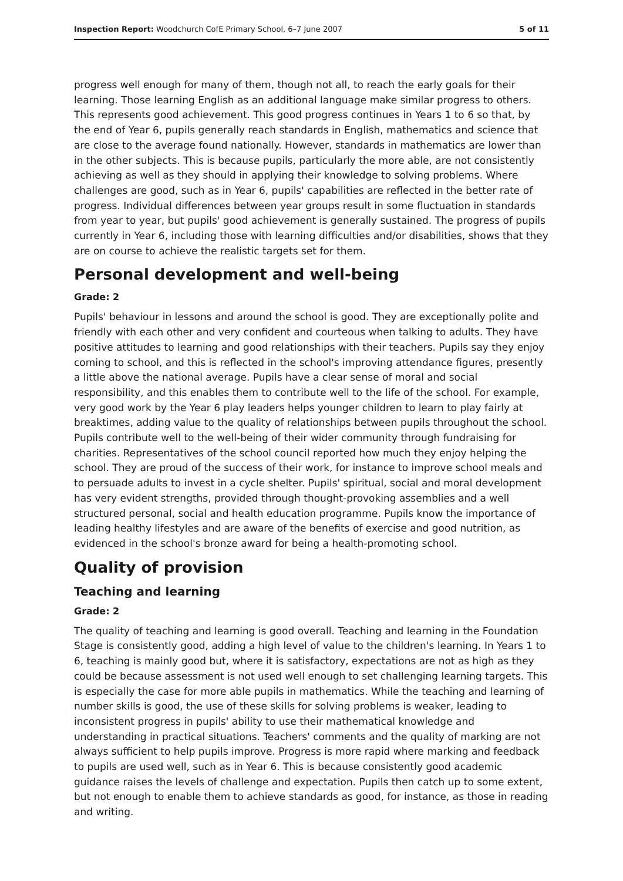Inspection Report: Woodchurch CofE Primary School, 6–7 June 2007 5 of 11
progress well enough for many of them, though not all, to reach the early goals for their learning. Those learning English as an additional language make similar progress to others. This represents good achievement. This good progress continues in Years 1 to 6 so that, by the end of Year 6, pupils generally reach standards in English, mathematics and science that are close to the average found nationally. However, standards in mathematics are lower than in the other subjects. This is because pupils, particularly the more able, are not consistently achieving as well as they should in applying their knowledge to solving problems. Where challenges are good, such as in Year 6, pupils' capabilities are reflected in the better rate of progress. Individual differences between year groups result in some fluctuation in standards from year to year, but pupils' good achievement is generally sustained. The progress of pupils currently in Year 6, including those with learning difficulties and/or disabilities, shows that they are on course to achieve the realistic targets set for them.
Personal development and well-being
Grade: 2
Pupils' behaviour in lessons and around the school is good. They are exceptionally polite and friendly with each other and very confident and courteous when talking to adults. They have positive attitudes to learning and good relationships with their teachers. Pupils say they enjoy coming to school, and this is reflected in the school's improving attendance figures, presently a little above the national average. Pupils have a clear sense of moral and social responsibility, and this enables them to contribute well to the life of the school. For example, very good work by the Year 6 play leaders helps younger children to learn to play fairly at breaktimes, adding value to the quality of relationships between pupils throughout the school. Pupils contribute well to the well-being of their wider community through fundraising for charities. Representatives of the school council reported how much they enjoy helping the school. They are proud of the success of their work, for instance to improve school meals and to persuade adults to invest in a cycle shelter. Pupils' spiritual, social and moral development has very evident strengths, provided through thought-provoking assemblies and a well structured personal, social and health education programme. Pupils know the importance of leading healthy lifestyles and are aware of the benefits of exercise and good nutrition, as evidenced in the school's bronze award for being a health-promoting school.
Quality of provision
Teaching and learning
Grade: 2
The quality of teaching and learning is good overall. Teaching and learning in the Foundation Stage is consistently good, adding a high level of value to the children's learning. In Years 1 to 6, teaching is mainly good but, where it is satisfactory, expectations are not as high as they could be because assessment is not used well enough to set challenging learning targets. This is especially the case for more able pupils in mathematics. While the teaching and learning of number skills is good, the use of these skills for solving problems is weaker, leading to inconsistent progress in pupils' ability to use their mathematical knowledge and understanding in practical situations. Teachers' comments and the quality of marking are not always sufficient to help pupils improve. Progress is more rapid where marking and feedback to pupils are used well, such as in Year 6. This is because consistently good academic guidance raises the levels of challenge and expectation. Pupils then catch up to some extent, but not enough to enable them to achieve standards as good, for instance, as those in reading and writing.